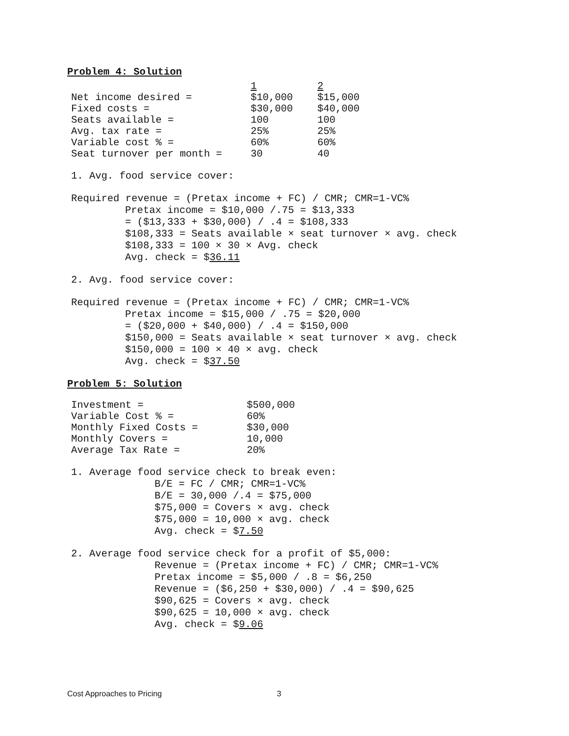Problem 4: Solution
| | 1 | 2 |
| Net income desired = | $10,000 | $15,000 |
| Fixed costs = | $30,000 | $40,000 |
| Seats available = | 100 | 100 |
| Avg. tax rate = | 25% | 25% |
| Variable cost % = | 60% | 60% |
| Seat turnover per month = | 30 | 40 |
1. Avg. food service cover:
Required revenue = (Pretax income + FC) / CMR; CMR=1-VC%
Pretax income = $10,000 /.75 = $13,333
= ($13,333 + $30,000) / .4 = $108,333
$108,333 = Seats available × seat turnover × avg. check
$108,333 = 100 × 30 × Avg. check
Avg. check = $36.11
2. Avg. food service cover:
Required revenue = (Pretax income + FC) / CMR; CMR=1-VC%
Pretax income = $15,000 / .75 = $20,000
= ($20,000 + $40,000) / .4 = $150,000
$150,000 = Seats available × seat turnover × avg. check
$150,000 = 100 × 40 × avg. check
Avg. check = $37.50
Problem 5: Solution
| Investment = | $500,000 |
| Variable Cost % = | 60% |
| Monthly Fixed Costs = | $30,000 |
| Monthly Covers = | 10,000 |
| Average Tax Rate = | 20% |
1. Average food service check to break even:
B/E = FC / CMR; CMR=1-VC%
B/E = 30,000 /.4 = $75,000
$75,000 = Covers × avg. check
$75,000 = 10,000 × avg. check
Avg. check = $7.50
2. Average food service check for a profit of $5,000:
Revenue = (Pretax income + FC) / CMR; CMR=1-VC%
Pretax income = $5,000 / .8 = $6,250
Revenue = ($6,250 + $30,000) / .4 = $90,625
$90,625 = Covers × avg. check
$90,625 = 10,000 × avg. check
Avg. check = $9.06
Cost Approaches to Pricing 3